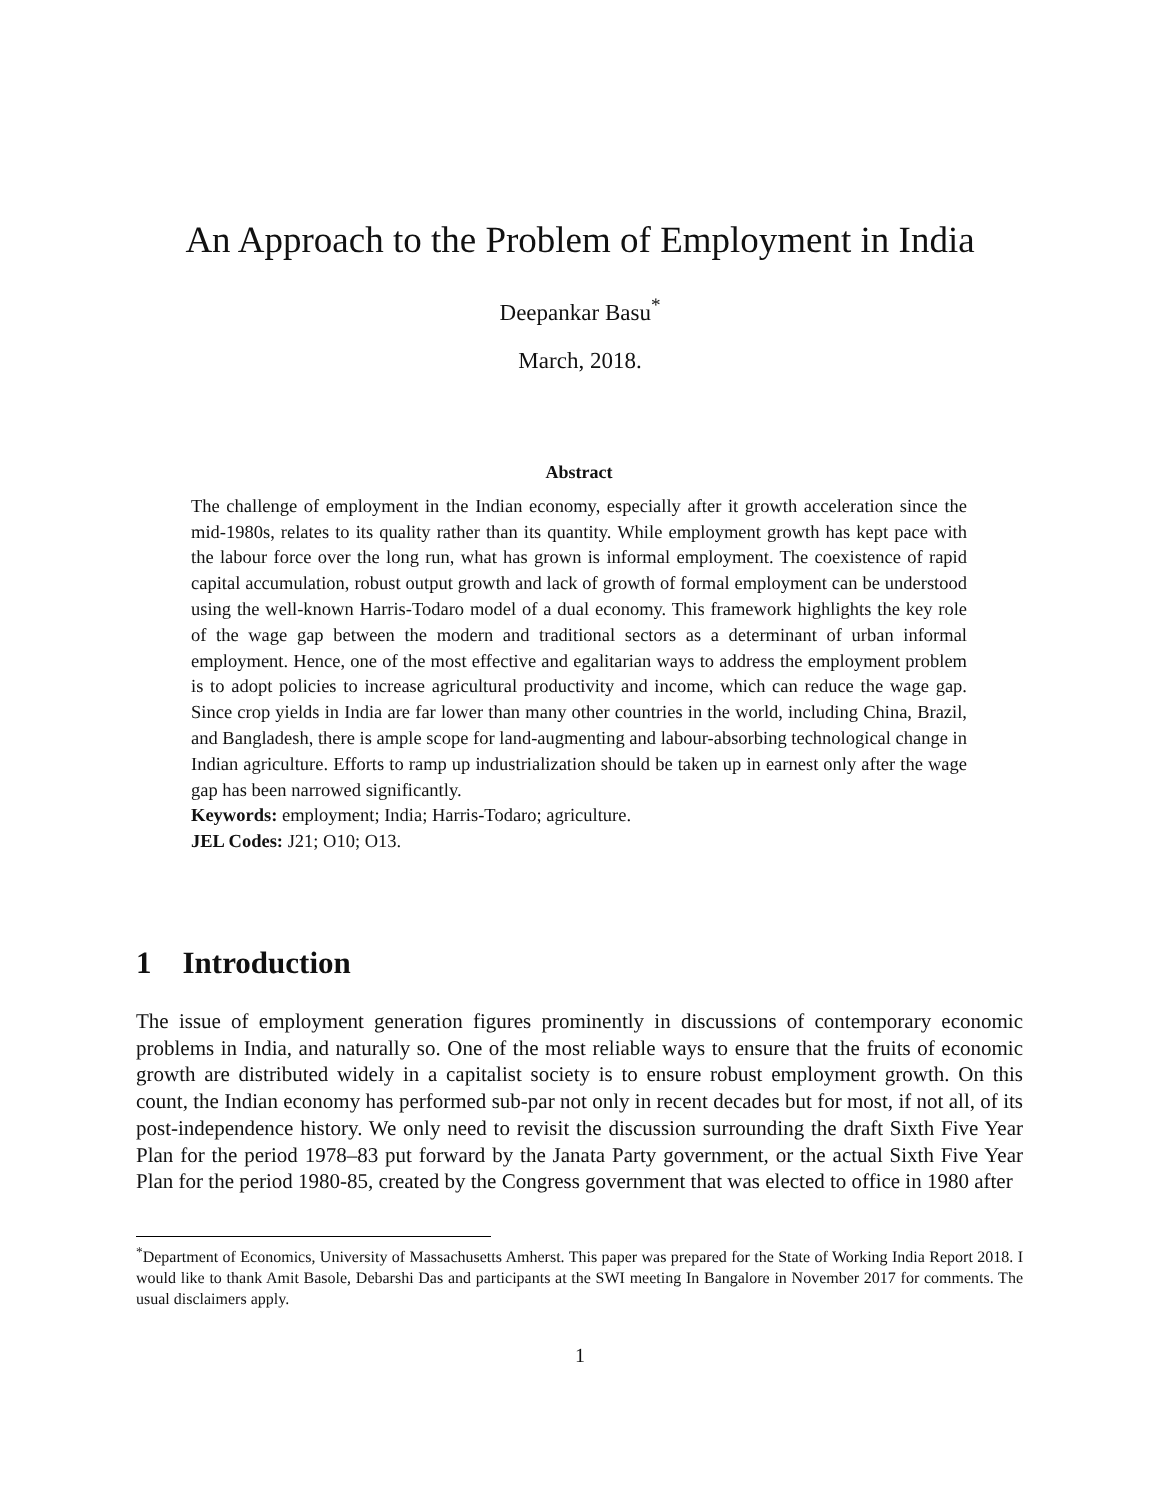An Approach to the Problem of Employment in India
Deepankar Basu<sup>*</sup>
March, 2018.
Abstract
The challenge of employment in the Indian economy, especially after it growth acceleration since the mid-1980s, relates to its quality rather than its quantity. While employment growth has kept pace with the labour force over the long run, what has grown is informal employment. The coexistence of rapid capital accumulation, robust output growth and lack of growth of formal employment can be understood using the well-known Harris-Todaro model of a dual economy. This framework highlights the key role of the wage gap between the modern and traditional sectors as a determinant of urban informal employment. Hence, one of the most effective and egalitarian ways to address the employment problem is to adopt policies to increase agricultural productivity and income, which can reduce the wage gap. Since crop yields in India are far lower than many other countries in the world, including China, Brazil, and Bangladesh, there is ample scope for land-augmenting and labour-absorbing technological change in Indian agriculture. Efforts to ramp up industrialization should be taken up in earnest only after the wage gap has been narrowed significantly.
Keywords: employment; India; Harris-Todaro; agriculture.
JEL Codes: J21; O10; O13.
1 Introduction
The issue of employment generation figures prominently in discussions of contemporary economic problems in India, and naturally so. One of the most reliable ways to ensure that the fruits of economic growth are distributed widely in a capitalist society is to ensure robust employment growth. On this count, the Indian economy has performed sub-par not only in recent decades but for most, if not all, of its post-independence history. We only need to revisit the discussion surrounding the draft Sixth Five Year Plan for the period 1978–83 put forward by the Janata Party government, or the actual Sixth Five Year Plan for the period 1980-85, created by the Congress government that was elected to office in 1980 after
<sup>*</sup> Department of Economics, University of Massachusetts Amherst. This paper was prepared for the State of Working India Report 2018. I would like to thank Amit Basole, Debarshi Das and participants at the SWI meeting In Bangalore in November 2017 for comments. The usual disclaimers apply.
1